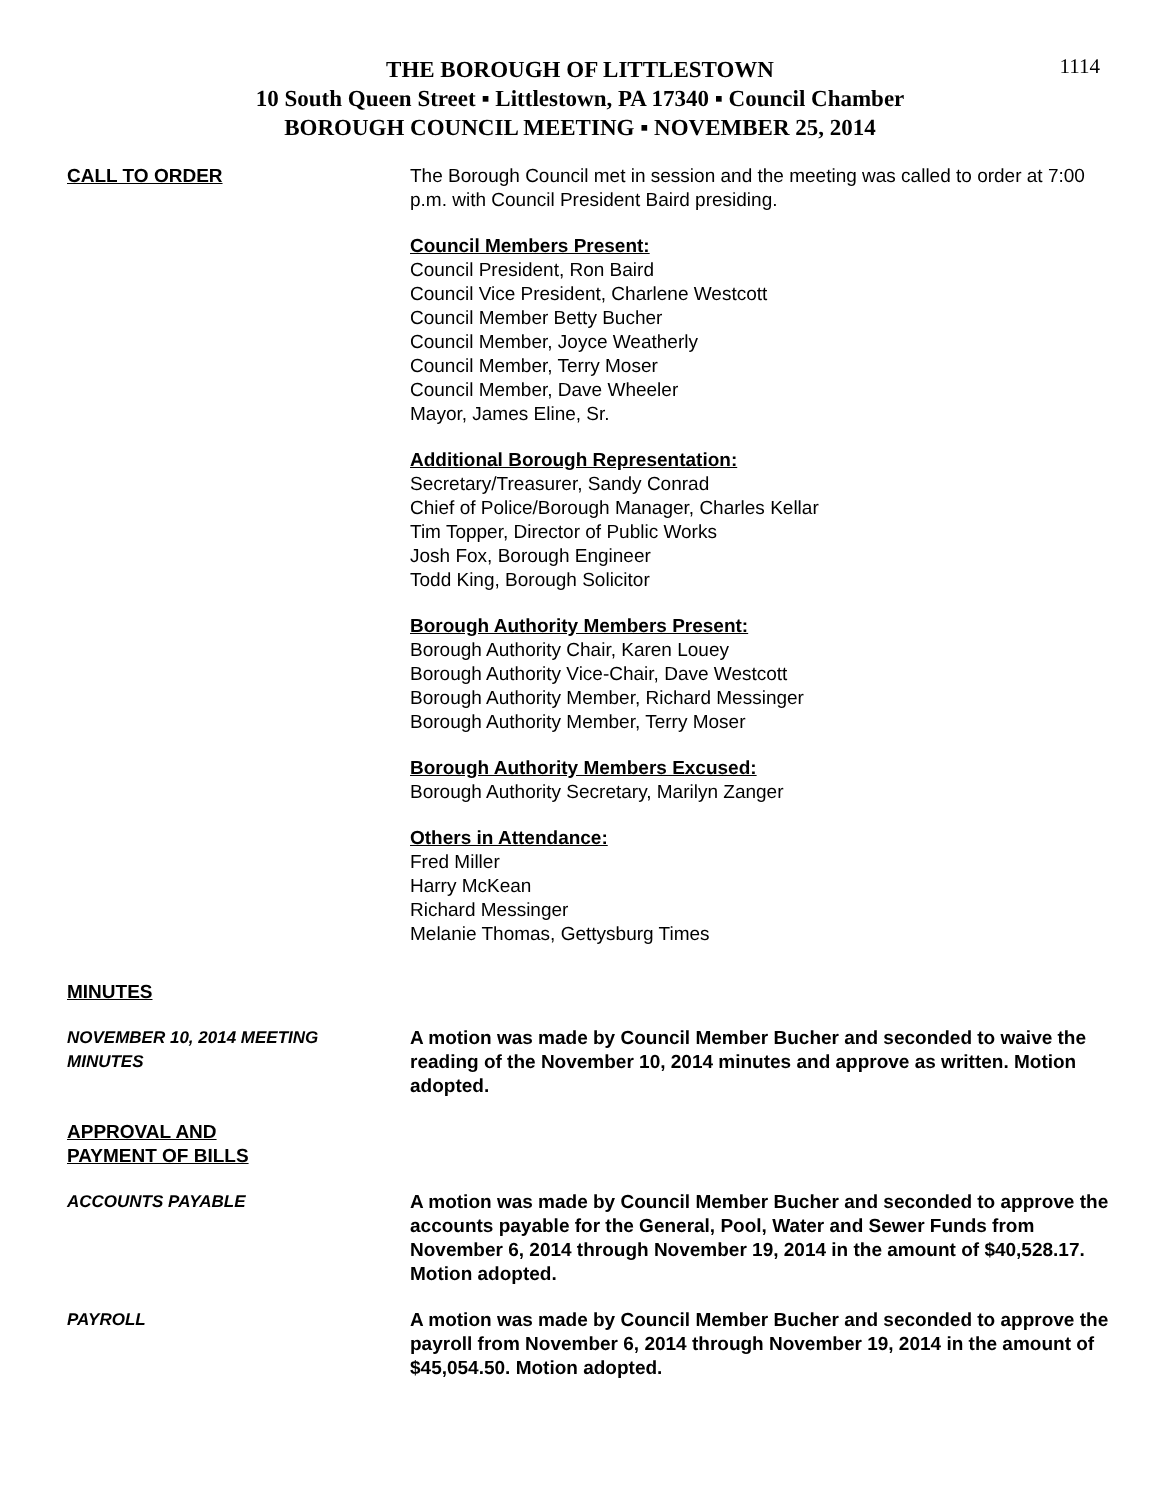1114 THE BOROUGH OF LITTLESTOWN
10 South Queen Street ▪ Littlestown, PA 17340 ▪ Council Chamber
BOROUGH COUNCIL MEETING ▪ NOVEMBER 25, 2014
CALL TO ORDER The Borough Council met in session and the meeting was called to order at 7:00 p.m. with Council President Baird presiding.
Council Members Present:
Council President, Ron Baird
Council Vice President, Charlene Westcott
Council Member Betty Bucher
Council Member, Joyce Weatherly
Council Member, Terry Moser
Council Member, Dave Wheeler
Mayor, James Eline, Sr.
Additional Borough Representation:
Secretary/Treasurer, Sandy Conrad
Chief of Police/Borough Manager, Charles Kellar
Tim Topper, Director of Public Works
Josh Fox, Borough Engineer
Todd King, Borough Solicitor
Borough Authority Members Present:
Borough Authority Chair, Karen Louey
Borough Authority Vice-Chair, Dave Westcott
Borough Authority Member, Richard Messinger
Borough Authority Member, Terry Moser
Borough Authority Members Excused:
Borough Authority Secretary, Marilyn Zanger
Others in Attendance:
Fred Miller
Harry McKean
Richard Messinger
Melanie Thomas, Gettysburg Times
MINUTES
NOVEMBER 10, 2014 MEETING
MINUTES
A motion was made by Council Member Bucher and seconded to waive the reading of the November 10, 2014 minutes and approve as written. Motion adopted.
APPROVAL AND
PAYMENT OF BILLS
ACCOUNTS PAYABLE A motion was made by Council Member Bucher and seconded to approve the accounts payable for the General, Pool, Water and Sewer Funds from November 6, 2014 through November 19, 2014 in the amount of $40,528.17. Motion adopted.
PAYROLL A motion was made by Council Member Bucher and seconded to approve the payroll from November 6, 2014 through November 19, 2014 in the amount of $45,054.50. Motion adopted.